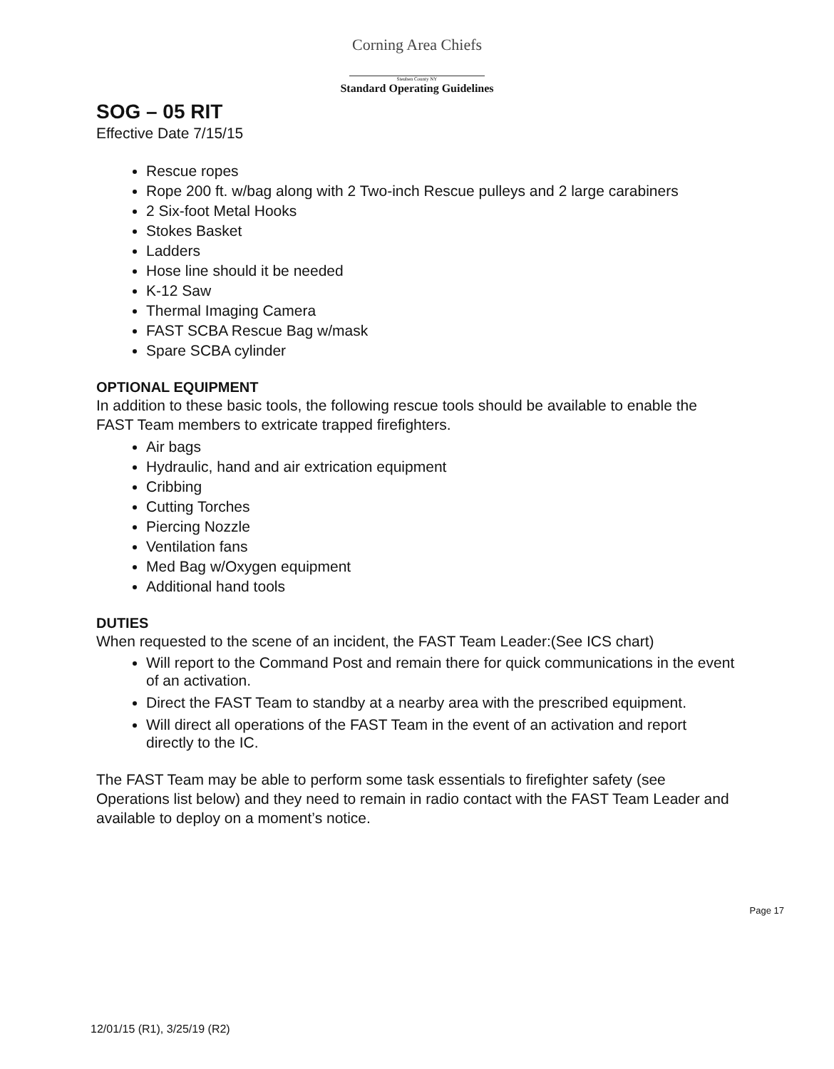Corning Area Chiefs
Steuben County NY
Standard Operating Guidelines
SOG – 05 RIT
Effective Date 7/15/15
Rescue ropes
Rope 200 ft. w/bag along with 2 Two-inch Rescue pulleys and 2 large carabiners
2 Six-foot Metal Hooks
Stokes Basket
Ladders
Hose line should it be needed
K-12 Saw
Thermal Imaging Camera
FAST SCBA Rescue Bag w/mask
Spare SCBA cylinder
OPTIONAL EQUIPMENT
In addition to these basic tools, the following rescue tools should be available to enable the FAST Team members to extricate trapped firefighters.
Air bags
Hydraulic, hand and air extrication equipment
Cribbing
Cutting Torches
Piercing Nozzle
Ventilation fans
Med Bag w/Oxygen equipment
Additional hand tools
DUTIES
When requested to the scene of an incident, the FAST Team Leader:(See ICS chart)
Will report to the Command Post and remain there for quick communications in the event of an activation.
Direct the FAST Team to standby at a nearby area with the prescribed equipment.
Will direct all operations of the FAST Team in the event of an activation and report directly to the IC.
The FAST Team may be able to perform some task essentials to firefighter safety (see Operations list below) and they need to remain in radio contact with the FAST Team Leader and available to deploy on a moment’s notice.
Page 17
12/01/15 (R1), 3/25/19 (R2)